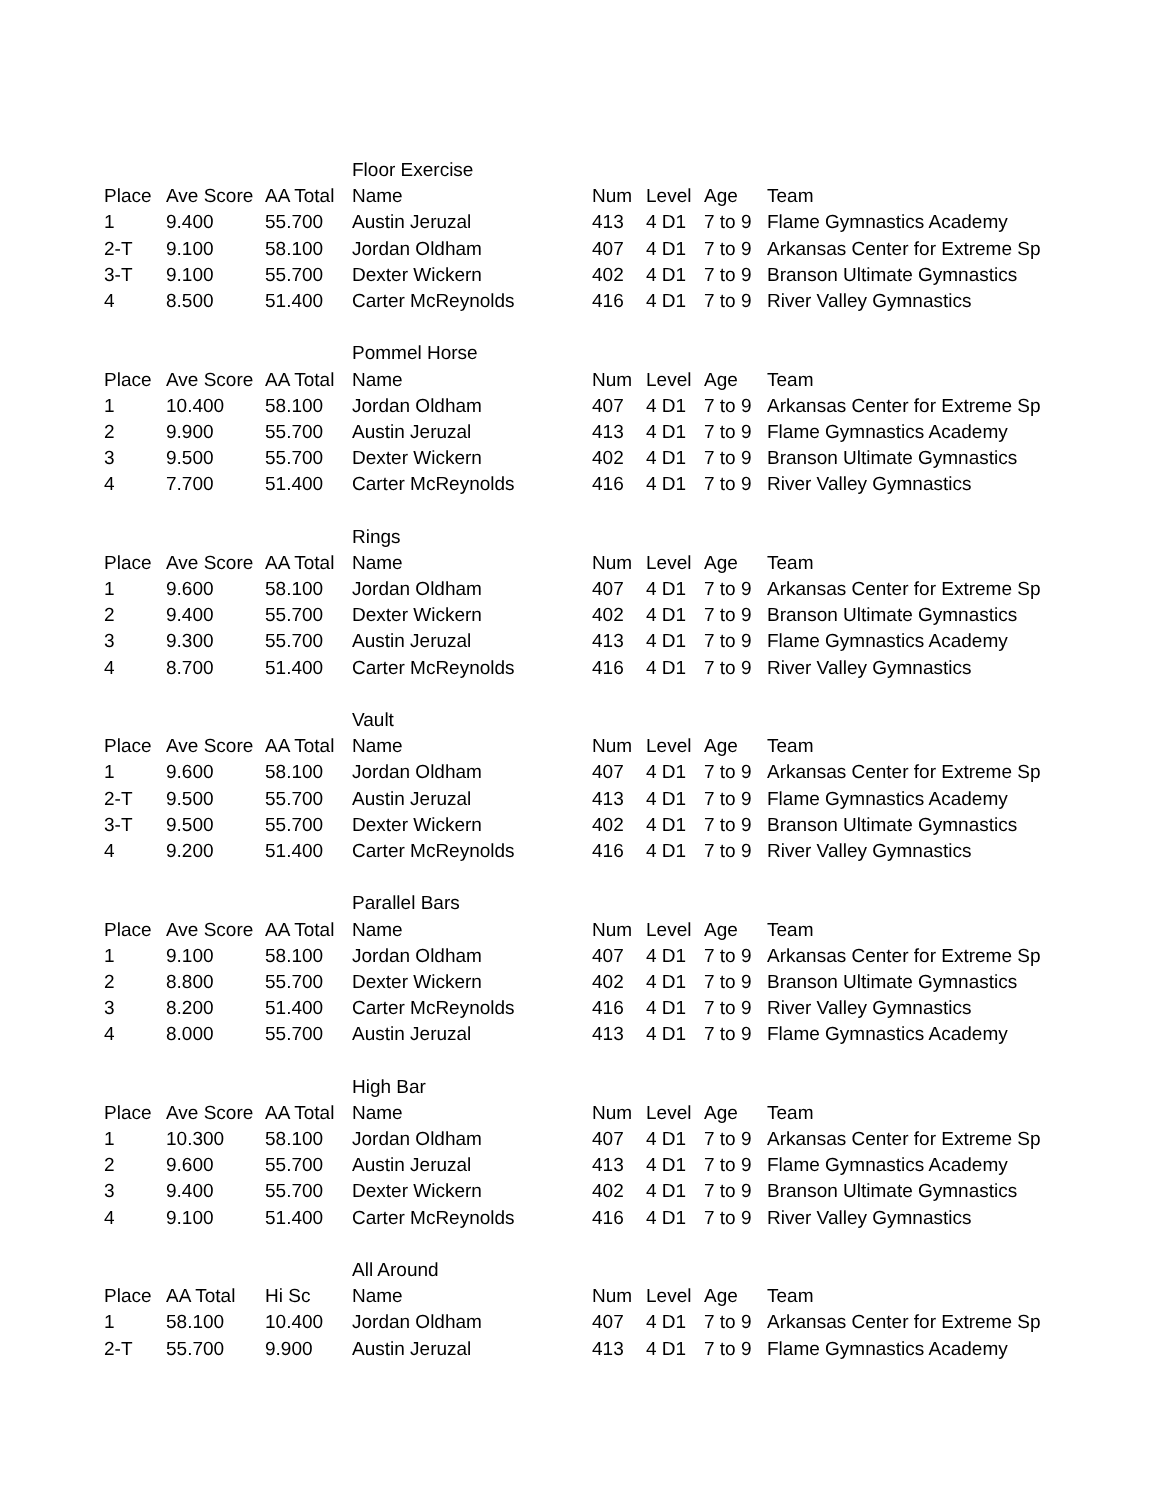| | | | Floor Exercise | | | | |
| Place | Ave Score | AA Total | Name | Num | Level | Age | Team |
| 1 | 9.400 | 55.700 | Austin Jeruzal | 413 | 4 D1 | 7 to 9 | Flame Gymnastics Academy |
| 2-T | 9.100 | 58.100 | Jordan Oldham | 407 | 4 D1 | 7 to 9 | Arkansas Center for Extreme Sp |
| 3-T | 9.100 | 55.700 | Dexter Wickern | 402 | 4 D1 | 7 to 9 | Branson Ultimate Gymnastics |
| 4 | 8.500 | 51.400 | Carter McReynolds | 416 | 4 D1 | 7 to 9 | River Valley Gymnastics |
| | | | Pommel Horse | | | | |
| Place | Ave Score | AA Total | Name | Num | Level | Age | Team |
| 1 | 10.400 | 58.100 | Jordan Oldham | 407 | 4 D1 | 7 to 9 | Arkansas Center for Extreme Sp |
| 2 | 9.900 | 55.700 | Austin Jeruzal | 413 | 4 D1 | 7 to 9 | Flame Gymnastics Academy |
| 3 | 9.500 | 55.700 | Dexter Wickern | 402 | 4 D1 | 7 to 9 | Branson Ultimate Gymnastics |
| 4 | 7.700 | 51.400 | Carter McReynolds | 416 | 4 D1 | 7 to 9 | River Valley Gymnastics |
| | | | Rings | | | | |
| Place | Ave Score | AA Total | Name | Num | Level | Age | Team |
| 1 | 9.600 | 58.100 | Jordan Oldham | 407 | 4 D1 | 7 to 9 | Arkansas Center for Extreme Sp |
| 2 | 9.400 | 55.700 | Dexter Wickern | 402 | 4 D1 | 7 to 9 | Branson Ultimate Gymnastics |
| 3 | 9.300 | 55.700 | Austin Jeruzal | 413 | 4 D1 | 7 to 9 | Flame Gymnastics Academy |
| 4 | 8.700 | 51.400 | Carter McReynolds | 416 | 4 D1 | 7 to 9 | River Valley Gymnastics |
| | | | Vault | | | | |
| Place | Ave Score | AA Total | Name | Num | Level | Age | Team |
| 1 | 9.600 | 58.100 | Jordan Oldham | 407 | 4 D1 | 7 to 9 | Arkansas Center for Extreme Sp |
| 2-T | 9.500 | 55.700 | Austin Jeruzal | 413 | 4 D1 | 7 to 9 | Flame Gymnastics Academy |
| 3-T | 9.500 | 55.700 | Dexter Wickern | 402 | 4 D1 | 7 to 9 | Branson Ultimate Gymnastics |
| 4 | 9.200 | 51.400 | Carter McReynolds | 416 | 4 D1 | 7 to 9 | River Valley Gymnastics |
| | | | Parallel Bars | | | | |
| Place | Ave Score | AA Total | Name | Num | Level | Age | Team |
| 1 | 9.100 | 58.100 | Jordan Oldham | 407 | 4 D1 | 7 to 9 | Arkansas Center for Extreme Sp |
| 2 | 8.800 | 55.700 | Dexter Wickern | 402 | 4 D1 | 7 to 9 | Branson Ultimate Gymnastics |
| 3 | 8.200 | 51.400 | Carter McReynolds | 416 | 4 D1 | 7 to 9 | River Valley Gymnastics |
| 4 | 8.000 | 55.700 | Austin Jeruzal | 413 | 4 D1 | 7 to 9 | Flame Gymnastics Academy |
| | | | High Bar | | | | |
| Place | Ave Score | AA Total | Name | Num | Level | Age | Team |
| 1 | 10.300 | 58.100 | Jordan Oldham | 407 | 4 D1 | 7 to 9 | Arkansas Center for Extreme Sp |
| 2 | 9.600 | 55.700 | Austin Jeruzal | 413 | 4 D1 | 7 to 9 | Flame Gymnastics Academy |
| 3 | 9.400 | 55.700 | Dexter Wickern | 402 | 4 D1 | 7 to 9 | Branson Ultimate Gymnastics |
| 4 | 9.100 | 51.400 | Carter McReynolds | 416 | 4 D1 | 7 to 9 | River Valley Gymnastics |
| | | | All Around | | | | |
| Place | AA Total | Hi Sc | Name | Num | Level | Age | Team |
| 1 | 58.100 | 10.400 | Jordan Oldham | 407 | 4 D1 | 7 to 9 | Arkansas Center for Extreme Sp |
| 2-T | 55.700 | 9.900 | Austin Jeruzal | 413 | 4 D1 | 7 to 9 | Flame Gymnastics Academy |